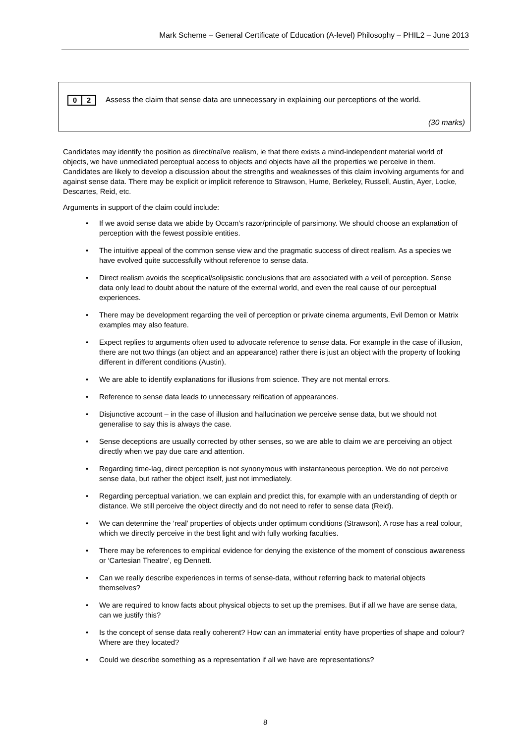Mark Scheme – General Certificate of Education (A-level) Philosophy – PHIL2 – June 2013
0 2
Assess the claim that sense data are unnecessary in explaining our perceptions of the world.
(30 marks)
Candidates may identify the position as direct/naïve realism, ie that there exists a mind-independent material world of objects, we have unmediated perceptual access to objects and objects have all the properties we perceive in them. Candidates are likely to develop a discussion about the strengths and weaknesses of this claim involving arguments for and against sense data. There may be explicit or implicit reference to Strawson, Hume, Berkeley, Russell, Austin, Ayer, Locke, Descartes, Reid, etc.
Arguments in support of the claim could include:
• If we avoid sense data we abide by Occam’s razor/principle of parsimony. We should choose an explanation of perception with the fewest possible entities.
• The intuitive appeal of the common sense view and the pragmatic success of direct realism. As a species we have evolved quite successfully without reference to sense data.
• Direct realism avoids the sceptical/solipsistic conclusions that are associated with a veil of perception. Sense data only lead to doubt about the nature of the external world, and even the real cause of our perceptual experiences.
• There may be development regarding the veil of perception or private cinema arguments, Evil Demon or Matrix examples may also feature.
• Expect replies to arguments often used to advocate reference to sense data. For example in the case of illusion, there are not two things (an object and an appearance) rather there is just an object with the property of looking different in different conditions (Austin).
• We are able to identify explanations for illusions from science. They are not mental errors.
• Reference to sense data leads to unnecessary reification of appearances.
• Disjunctive account – in the case of illusion and hallucination we perceive sense data, but we should not generalise to say this is always the case.
• Sense deceptions are usually corrected by other senses, so we are able to claim we are perceiving an object directly when we pay due care and attention.
• Regarding time-lag, direct perception is not synonymous with instantaneous perception. We do not perceive sense data, but rather the object itself, just not immediately.
• Regarding perceptual variation, we can explain and predict this, for example with an understanding of depth or distance. We still perceive the object directly and do not need to refer to sense data (Reid).
• We can determine the ‘real’ properties of objects under optimum conditions (Strawson). A rose has a real colour, which we directly perceive in the best light and with fully working faculties.
• There may be references to empirical evidence for denying the existence of the moment of conscious awareness or ‘Cartesian Theatre’, eg Dennett.
• Can we really describe experiences in terms of sense-data, without referring back to material objects themselves?
• We are required to know facts about physical objects to set up the premises. But if all we have are sense data, can we justify this?
• Is the concept of sense data really coherent? How can an immaterial entity have properties of shape and colour? Where are they located?
• Could we describe something as a representation if all we have are representations?
8